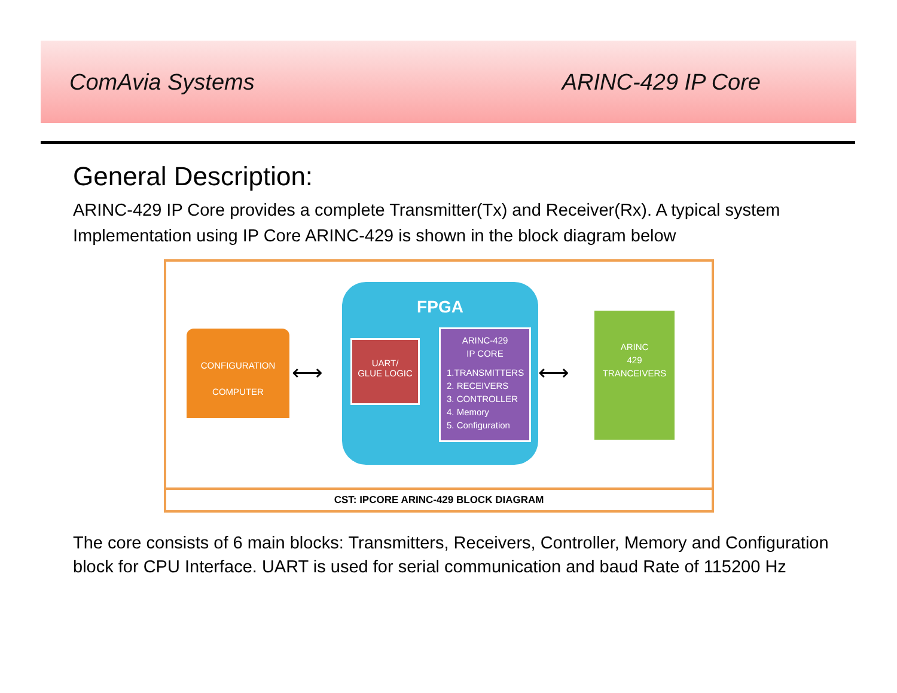ComAvia Systems ARINC-429 IP Core
General Description:
ARINC-429 IP Core provides a complete Transmitter(Tx) and Receiver(Rx). A typical system Implementation using IP Core ARINC-429 is shown in the block diagram below
CONFIGURATION
COMPUTER
⟷
FPGA
UART/
GLUE LOGIC
ARINC-429
IP CORE
1.TRANSMITTERS
2. RECEIVERS
3. CONTROLLER
4. Memory
5. Configuration
⟷
ARINC
429
TRANCEIVERS
CST: IPCORE ARINC-429 BLOCK DIAGRAM
The core consists of 6 main blocks: Transmitters, Receivers, Controller, Memory and Configuration block for CPU Interface. UART is used for serial communication and baud Rate of 115200 Hz